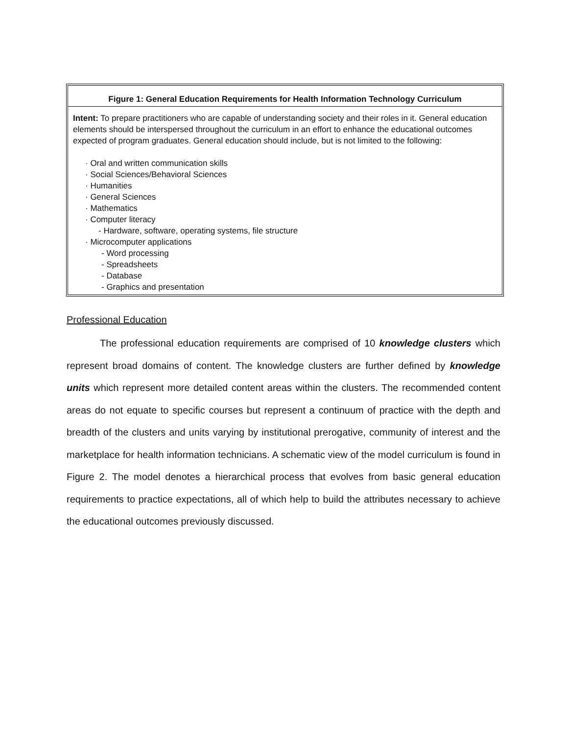Figure 1: General Education Requirements for Health Information Technology Curriculum
Intent: To prepare practitioners who are capable of understanding society and their roles in it. General education elements should be interspersed throughout the curriculum in an effort to enhance the educational outcomes expected of program graduates. General education should include, but is not limited to the following:
· Oral and written communication skills
· Social Sciences/Behavioral Sciences
· Humanities
· General Sciences
· Mathematics
· Computer literacy
- Hardware, software, operating systems, file structure
· Microcomputer applications
- Word processing
- Spreadsheets
- Database
- Graphics and presentation
Professional Education
The professional education requirements are comprised of 10 knowledge clusters which represent broad domains of content. The knowledge clusters are further defined by knowledge units which represent more detailed content areas within the clusters. The recommended content areas do not equate to specific courses but represent a continuum of practice with the depth and breadth of the clusters and units varying by institutional prerogative, community of interest and the marketplace for health information technicians. A schematic view of the model curriculum is found in Figure 2. The model denotes a hierarchical process that evolves from basic general education requirements to practice expectations, all of which help to build the attributes necessary to achieve the educational outcomes previously discussed.